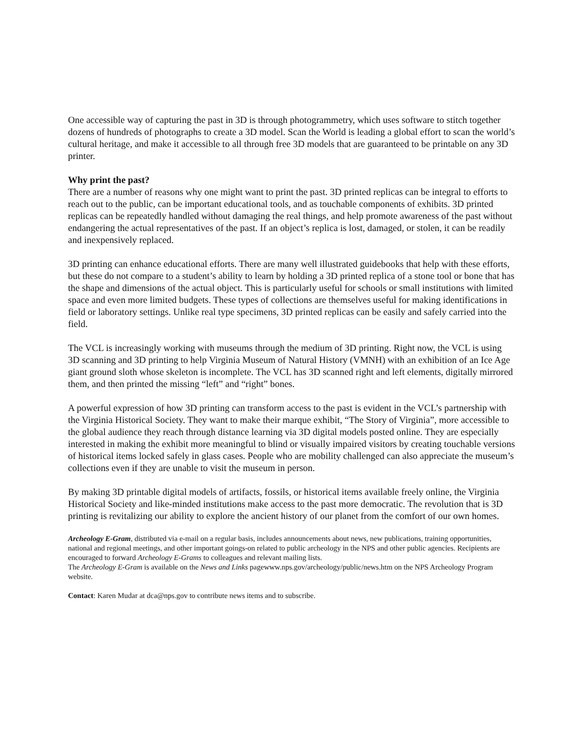One accessible way of capturing the past in 3D is through photogrammetry, which uses software to stitch together dozens of hundreds of photographs to create a 3D model. Scan the World is leading a global effort to scan the world’s cultural heritage, and make it accessible to all through free 3D models that are guaranteed to be printable on any 3D printer.
Why print the past?
There are a number of reasons why one might want to print the past. 3D printed replicas can be integral to efforts to reach out to the public, can be important educational tools, and as touchable components of exhibits. 3D printed replicas can be repeatedly handled without damaging the real things, and help promote awareness of the past without endangering the actual representatives of the past. If an object’s replica is lost, damaged, or stolen, it can be readily and inexpensively replaced.
3D printing can enhance educational efforts. There are many well illustrated guidebooks that help with these efforts, but these do not compare to a student’s ability to learn by holding a 3D printed replica of a stone tool or bone that has the shape and dimensions of the actual object. This is particularly useful for schools or small institutions with limited space and even more limited budgets. These types of collections are themselves useful for making identifications in field or laboratory settings. Unlike real type specimens, 3D printed replicas can be easily and safely carried into the field.
The VCL is increasingly working with museums through the medium of 3D printing. Right now, the VCL is using 3D scanning and 3D printing to help Virginia Museum of Natural History (VMNH) with an exhibition of an Ice Age giant ground sloth whose skeleton is incomplete. The VCL has 3D scanned right and left elements, digitally mirrored them, and then printed the missing “left” and “right” bones.
A powerful expression of how 3D printing can transform access to the past is evident in the VCL’s partnership with the Virginia Historical Society. They want to make their marque exhibit, “The Story of Virginia”, more accessible to the global audience they reach through distance learning via 3D digital models posted online. They are especially interested in making the exhibit more meaningful to blind or visually impaired visitors by creating touchable versions of historical items locked safely in glass cases. People who are mobility challenged can also appreciate the museum’s collections even if they are unable to visit the museum in person.
By making 3D printable digital models of artifacts, fossils, or historical items available freely online, the Virginia Historical Society and like-minded institutions make access to the past more democratic. The revolution that is 3D printing is revitalizing our ability to explore the ancient history of our planet from the comfort of our own homes.
Archeology E-Gram, distributed via e-mail on a regular basis, includes announcements about news, new publications, training opportunities, national and regional meetings, and other important goings-on related to public archeology in the NPS and other public agencies. Recipients are encouraged to forward Archeology E-Grams to colleagues and relevant mailing lists.
The Archeology E-Gram is available on the News and Links pagewww.nps.gov/archeology/public/news.htm on the NPS Archeology Program website.
Contact: Karen Mudar at dca@nps.gov to contribute news items and to subscribe.